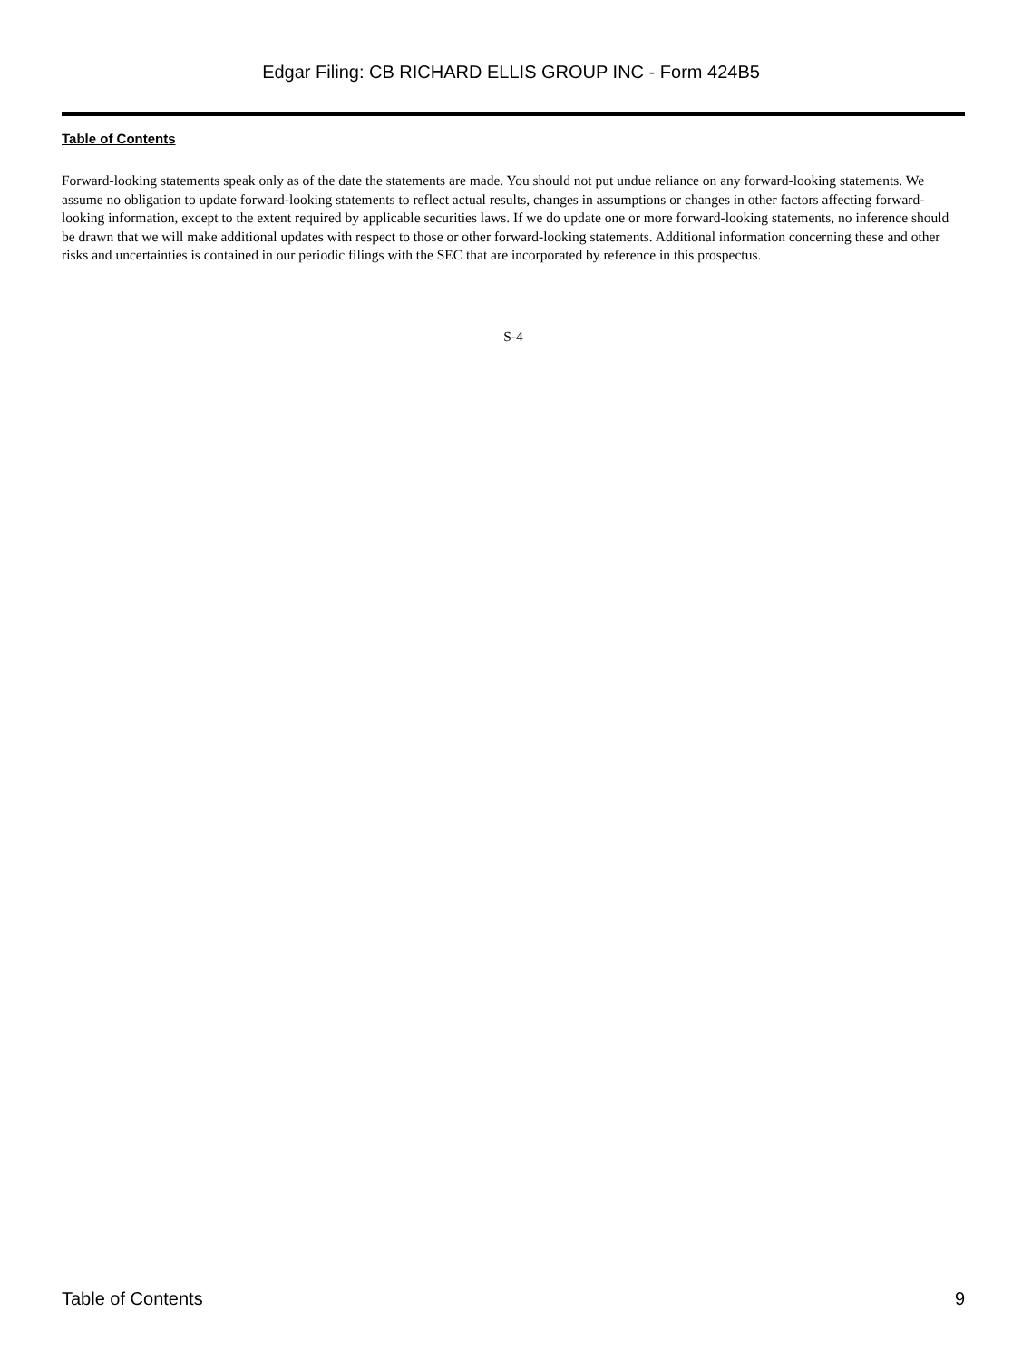Edgar Filing: CB RICHARD ELLIS GROUP INC - Form 424B5
Table of Contents
Forward-looking statements speak only as of the date the statements are made. You should not put undue reliance on any forward-looking statements. We assume no obligation to update forward-looking statements to reflect actual results, changes in assumptions or changes in other factors affecting forward-looking information, except to the extent required by applicable securities laws. If we do update one or more forward-looking statements, no inference should be drawn that we will make additional updates with respect to those or other forward-looking statements. Additional information concerning these and other risks and uncertainties is contained in our periodic filings with the SEC that are incorporated by reference in this prospectus.
S-4
Table of Contents 9